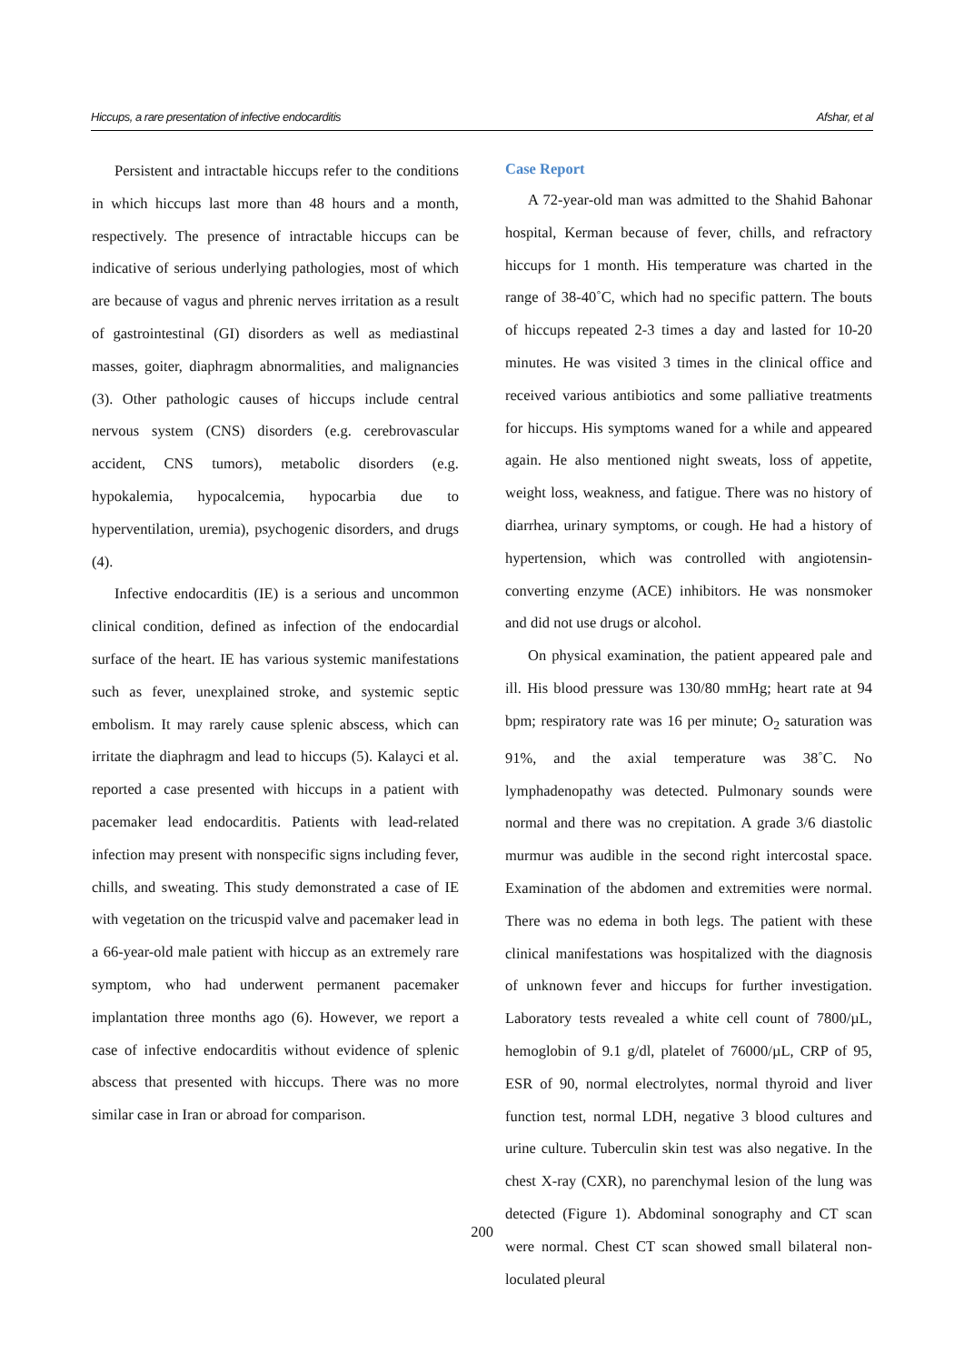Hiccups, a rare presentation of infective endocarditis Afshar, et al
Persistent and intractable hiccups refer to the conditions in which hiccups last more than 48 hours and a month, respectively. The presence of intractable hiccups can be indicative of serious underlying pathologies, most of which are because of vagus and phrenic nerves irritation as a result of gastrointestinal (GI) disorders as well as mediastinal masses, goiter, diaphragm abnormalities, and malignancies (3). Other pathologic causes of hiccups include central nervous system (CNS) disorders (e.g. cerebrovascular accident, CNS tumors), metabolic disorders (e.g. hypokalemia, hypocalcemia, hypocarbia due to hyperventilation, uremia), psychogenic disorders, and drugs (4).
Infective endocarditis (IE) is a serious and uncommon clinical condition, defined as infection of the endocardial surface of the heart. IE has various systemic manifestations such as fever, unexplained stroke, and systemic septic embolism. It may rarely cause splenic abscess, which can irritate the diaphragm and lead to hiccups (5). Kalayci et al. reported a case presented with hiccups in a patient with pacemaker lead endocarditis. Patients with lead-related infection may present with nonspecific signs including fever, chills, and sweating. This study demonstrated a case of IE with vegetation on the tricuspid valve and pacemaker lead in a 66-year-old male patient with hiccup as an extremely rare symptom, who had underwent permanent pacemaker implantation three months ago (6). However, we report a case of infective endocarditis without evidence of splenic abscess that presented with hiccups. There was no more similar case in Iran or abroad for comparison.
Case Report
A 72-year-old man was admitted to the Shahid Bahonar hospital, Kerman because of fever, chills, and refractory hiccups for 1 month. His temperature was charted in the range of 38-40˚C, which had no specific pattern. The bouts of hiccups repeated 2-3 times a day and lasted for 10-20 minutes. He was visited 3 times in the clinical office and received various antibiotics and some palliative treatments for hiccups. His symptoms waned for a while and appeared again. He also mentioned night sweats, loss of appetite, weight loss, weakness, and fatigue. There was no history of diarrhea, urinary symptoms, or cough. He had a history of hypertension, which was controlled with angiotensin-converting enzyme (ACE) inhibitors. He was nonsmoker and did not use drugs or alcohol.
On physical examination, the patient appeared pale and ill. His blood pressure was 130/80 mmHg; heart rate at 94 bpm; respiratory rate was 16 per minute; O<sub>2</sub> saturation was 91%, and the axial temperature was 38˚C. No lymphadenopathy was detected. Pulmonary sounds were normal and there was no crepitation. A grade 3/6 diastolic murmur was audible in the second right intercostal space. Examination of the abdomen and extremities were normal. There was no edema in both legs. The patient with these clinical manifestations was hospitalized with the diagnosis of unknown fever and hiccups for further investigation. Laboratory tests revealed a white cell count of 7800/µL, hemoglobin of 9.1 g/dl, platelet of 76000/µL, CRP of 95, ESR of 90, normal electrolytes, normal thyroid and liver function test, normal LDH, negative 3 blood cultures and urine culture. Tuberculin skin test was also negative. In the chest X-ray (CXR), no parenchymal lesion of the lung was detected (Figure 1). Abdominal sonography and CT scan were normal. Chest CT scan showed small bilateral non-loculated pleural
200